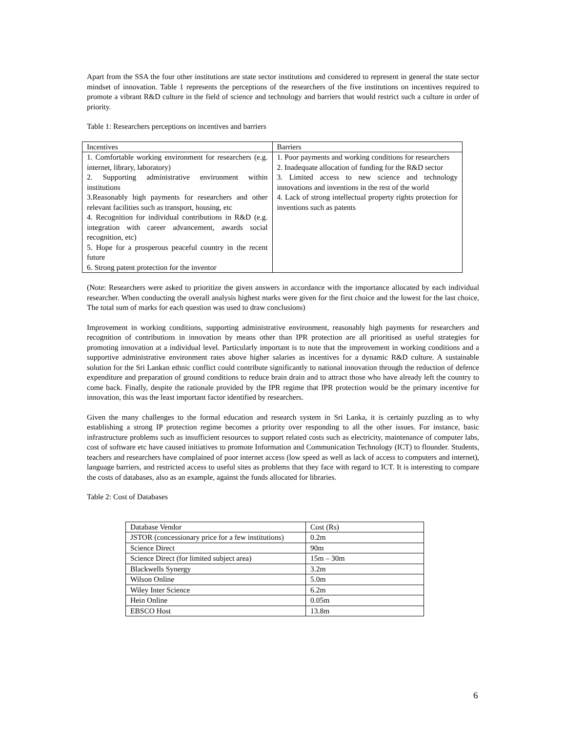Apart from the SSA the four other institutions are state sector institutions and considered to represent in general the state sector mindset of innovation. Table 1 represents the perceptions of the researchers of the five institutions on incentives required to promote a vibrant R&D culture in the field of science and technology and barriers that would restrict such a culture in order of priority.
Table 1: Researchers perceptions on incentives and barriers
| Incentives | Barriers |
| 1. Comfortable working environment for researchers (e.g. internet, library, laboratory) 2. Supporting administrative environment within institutions 3.Reasonably high payments for researchers and other relevant facilities such as transport, housing, etc 4. Recognition for individual contributions in R&D (e.g. integration with career advancement, awards social recognition, etc) 5. Hope for a prosperous peaceful country in the recent future 6. Strong patent protection for the inventor | 1. Poor payments and working conditions for researchers 2. Inadequate allocation of funding for the R&D sector 3. Limited access to new science and technology innovations and inventions in the rest of the world 4. Lack of strong intellectual property rights protection for inventions such as patents |
(Note: Researchers were asked to prioritize the given answers in accordance with the importance allocated by each individual researcher. When conducting the overall analysis highest marks were given for the first choice and the lowest for the last choice, The total sum of marks for each question was used to draw conclusions)
Improvement in working conditions, supporting administrative environment, reasonably high payments for researchers and recognition of contributions in innovation by means other than IPR protection are all prioritised as useful strategies for promoting innovation at a individual level. Particularly important is to note that the improvement in working conditions and a supportive administrative environment rates above higher salaries as incentives for a dynamic R&D culture. A sustainable solution for the Sri Lankan ethnic conflict could contribute significantly to national innovation through the reduction of defence expenditure and preparation of ground conditions to reduce brain drain and to attract those who have already left the country to come back. Finally, despite the rationale provided by the IPR regime that IPR protection would be the primary incentive for innovation, this was the least important factor identified by researchers.
Given the many challenges to the formal education and research system in Sri Lanka, it is certainly puzzling as to why establishing a strong IP protection regime becomes a priority over responding to all the other issues. For instance, basic infrastructure problems such as insufficient resources to support related costs such as electricity, maintenance of computer labs, cost of software etc have caused initiatives to promote Information and Communication Technology (ICT) to flounder. Students, teachers and researchers have complained of poor internet access (low speed as well as lack of access to computers and internet), language barriers, and restricted access to useful sites as problems that they face with regard to ICT. It is interesting to compare the costs of databases, also as an example, against the funds allocated for libraries.
Table 2: Cost of Databases
| Database Vendor | Cost (Rs) |
| JSTOR (concessionary price for a few institutions) | 0.2m |
| Science Direct | 90m |
| Science Direct (for limited subject area) | 15m – 30m |
| Blackwells Synergy | 3.2m |
| Wilson Online | 5.0m |
| Wiley Inter Science | 6.2m |
| Hein Online | 0.05m |
| EBSCO Host | 13.8m |
6